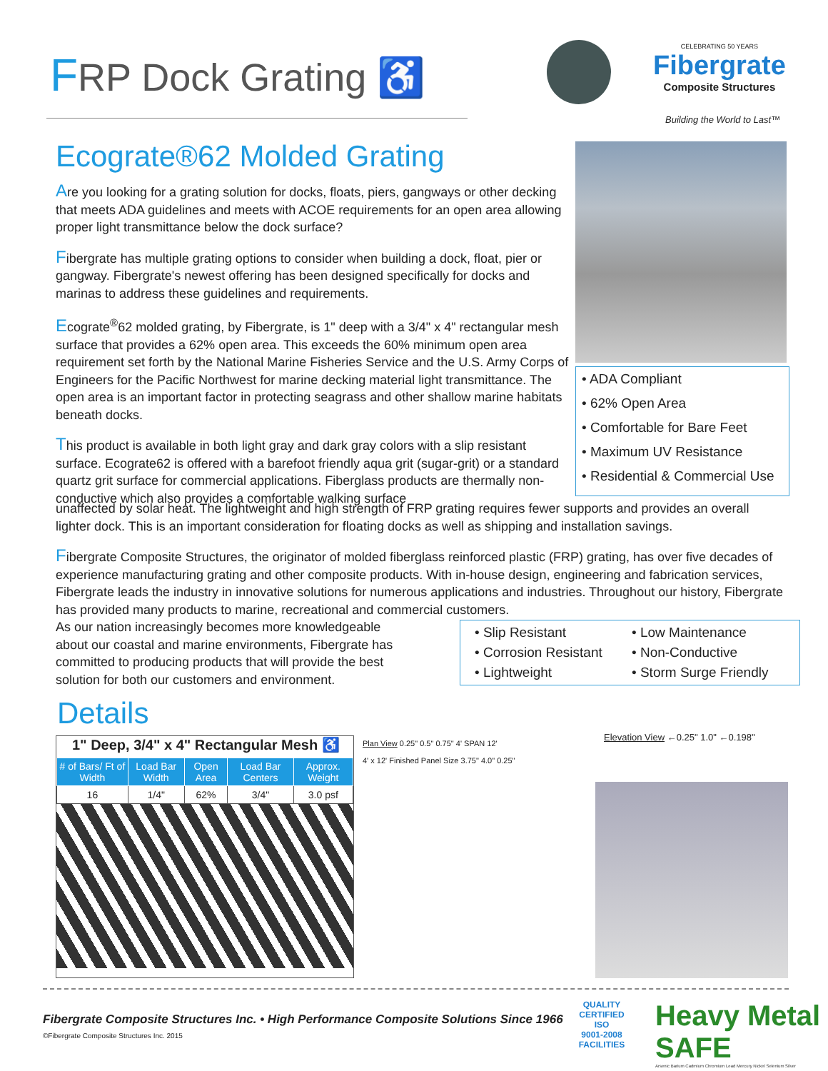FRP Dock Grating ♿
CELEBRATING 50 YEARS
Fibergrate
Composite Structures
Building the World to Last™
Ecograte®62 Molded Grating
Are you looking for a grating solution for docks, floats, piers, gangways or other decking that meets ADA guidelines and meets with ACOE requirements for an open area allowing proper light transmittance below the dock surface?
Fibergrate has multiple grating options to consider when building a dock, float, pier or gangway. Fibergrate's newest offering has been designed specifically for docks and marinas to address these guidelines and requirements.
Ecograte<sup>®</sup>62 molded grating, by Fibergrate, is 1" deep with a 3/4" x 4" rectangular mesh surface that provides a 62% open area. This exceeds the 60% minimum open area requirement set forth by the National Marine Fisheries Service and the U.S. Army Corps of Engineers for the Pacific Northwest for marine decking material light transmittance. The open area is an important factor in protecting seagrass and other shallow marine habitats beneath docks.
This product is available in both light gray and dark gray colors with a slip resistant surface. Ecograte62 is offered with a barefoot friendly aqua grit (sugar-grit) or a standard quartz grit surface for commercial applications. Fiberglass products are thermally non-conductive which also provides a comfortable walking surface
• ADA Compliant
• 62% Open Area
• Comfortable for Bare Feet
• Maximum UV Resistance
• Residential & Commercial Use
unaffected by solar heat. The lightweight and high strength of FRP grating requires fewer supports and provides an overall lighter dock. This is an important consideration for floating docks as well as shipping and installation savings.
Fibergrate Composite Structures, the originator of molded fiberglass reinforced plastic (FRP) grating, has over five decades of experience manufacturing grating and other composite products. With in-house design, engineering and fabrication services, Fibergrate leads the industry in innovative solutions for numerous applications and industries. Throughout our history, Fibergrate has provided many products to marine, recreational and commercial customers.
As our nation increasingly becomes more knowledgeable
about our coastal and marine environments, Fibergrate has
committed to producing products that will provide the best
solution for both our customers and environment.
• Slip Resistant
• Low Maintenance
• Corrosion Resistant
• Non-Conductive
• Lightweight
• Storm Surge Friendly
Details
1" Deep, 3/4" x 4" Rectangular Mesh ♿
| # of Bars/ Ft of Width | Load Bar Width | Open Area | Load Bar Centers | Approx. Weight |
| --- | --- | --- | --- | --- |
| 16 | 1/4" | 62% | 3/4" | 3.0 psf |
Plan View 0.25" 0.5" 0.75" 4' SPAN 12'
4' x 12' Finished Panel Size 3.75" 4.0" 0.25"
Elevation View ←0.25" 1.0" ←0.198"
Fibergrate Composite Structures Inc. • High Performance Composite Solutions Since 1966
©Fibergrate Composite Structures Inc. 2015
QUALITY CERTIFIED
ISO
9001-2008
FACILITIES
Heavy Metal SAFE
Arsenic Barium Cadmium Chromium Lead Mercury Nickel Selenium Silver